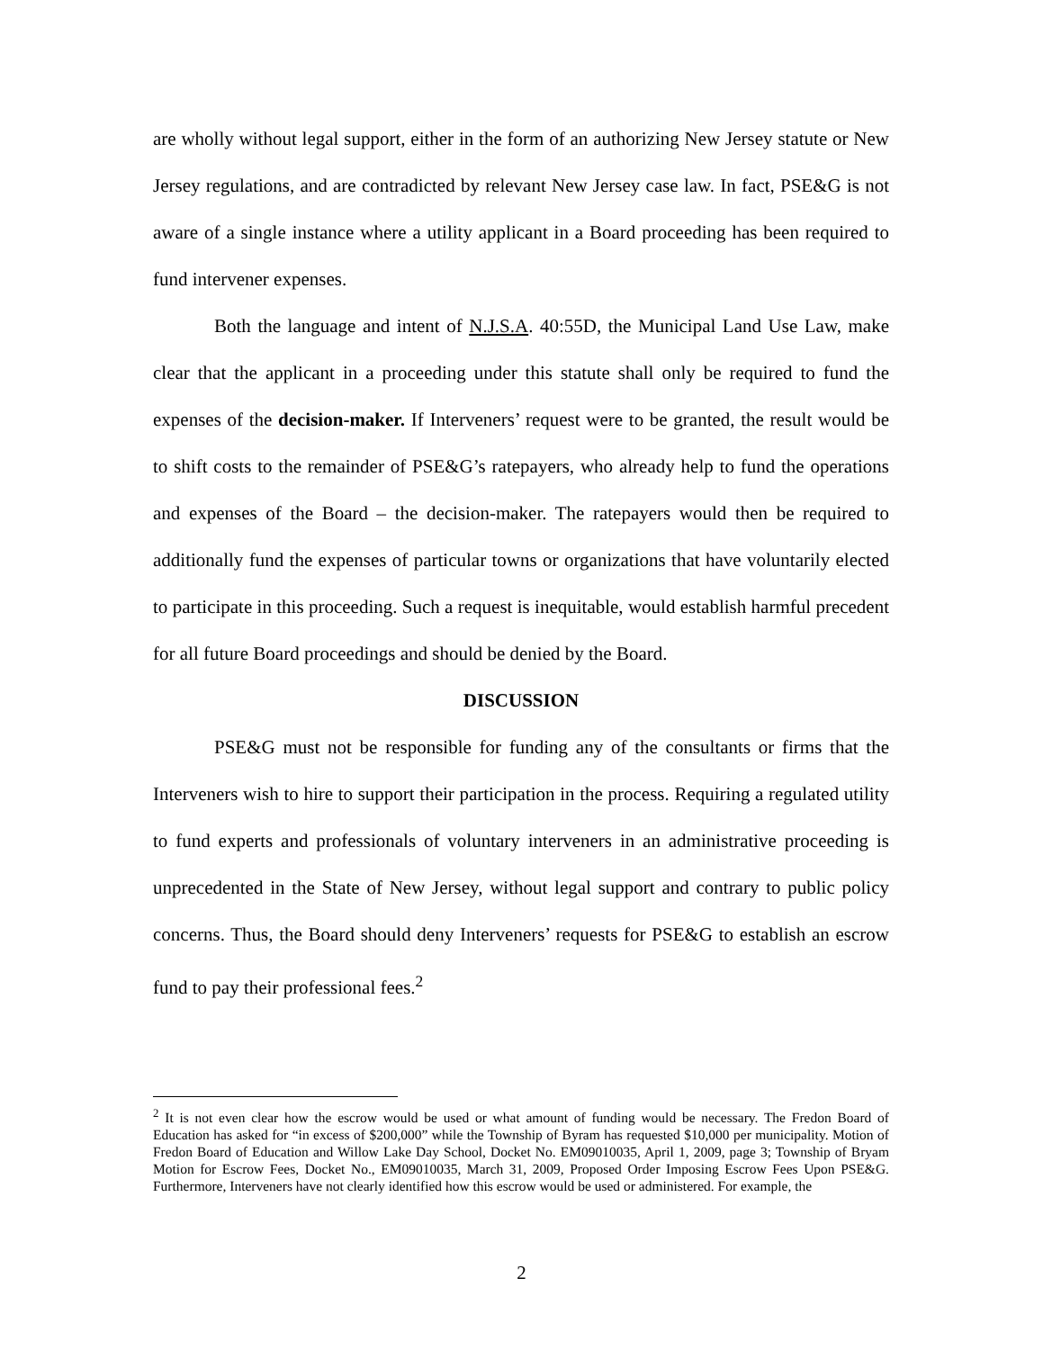are wholly without legal support, either in the form of an authorizing New Jersey statute or New Jersey regulations, and are contradicted by relevant New Jersey case law. In fact, PSE&G is not aware of a single instance where a utility applicant in a Board proceeding has been required to fund intervener expenses.
Both the language and intent of N.J.S.A. 40:55D, the Municipal Land Use Law, make clear that the applicant in a proceeding under this statute shall only be required to fund the expenses of the decision-maker. If Interveners’ request were to be granted, the result would be to shift costs to the remainder of PSE&G’s ratepayers, who already help to fund the operations and expenses of the Board – the decision-maker. The ratepayers would then be required to additionally fund the expenses of particular towns or organizations that have voluntarily elected to participate in this proceeding. Such a request is inequitable, would establish harmful precedent for all future Board proceedings and should be denied by the Board.
DISCUSSION
PSE&G must not be responsible for funding any of the consultants or firms that the Interveners wish to hire to support their participation in the process. Requiring a regulated utility to fund experts and professionals of voluntary interveners in an administrative proceeding is unprecedented in the State of New Jersey, without legal support and contrary to public policy concerns. Thus, the Board should deny Interveners’ requests for PSE&G to establish an escrow fund to pay their professional fees.<sup>2</sup>
<sup>2</sup> It is not even clear how the escrow would be used or what amount of funding would be necessary. The Fredon Board of Education has asked for “in excess of $200,000” while the Township of Byram has requested $10,000 per municipality. Motion of Fredon Board of Education and Willow Lake Day School, Docket No. EM09010035, April 1, 2009, page 3; Township of Bryam Motion for Escrow Fees, Docket No., EM09010035, March 31, 2009, Proposed Order Imposing Escrow Fees Upon PSE&G. Furthermore, Interveners have not clearly identified how this escrow would be used or administered. For example, the
2